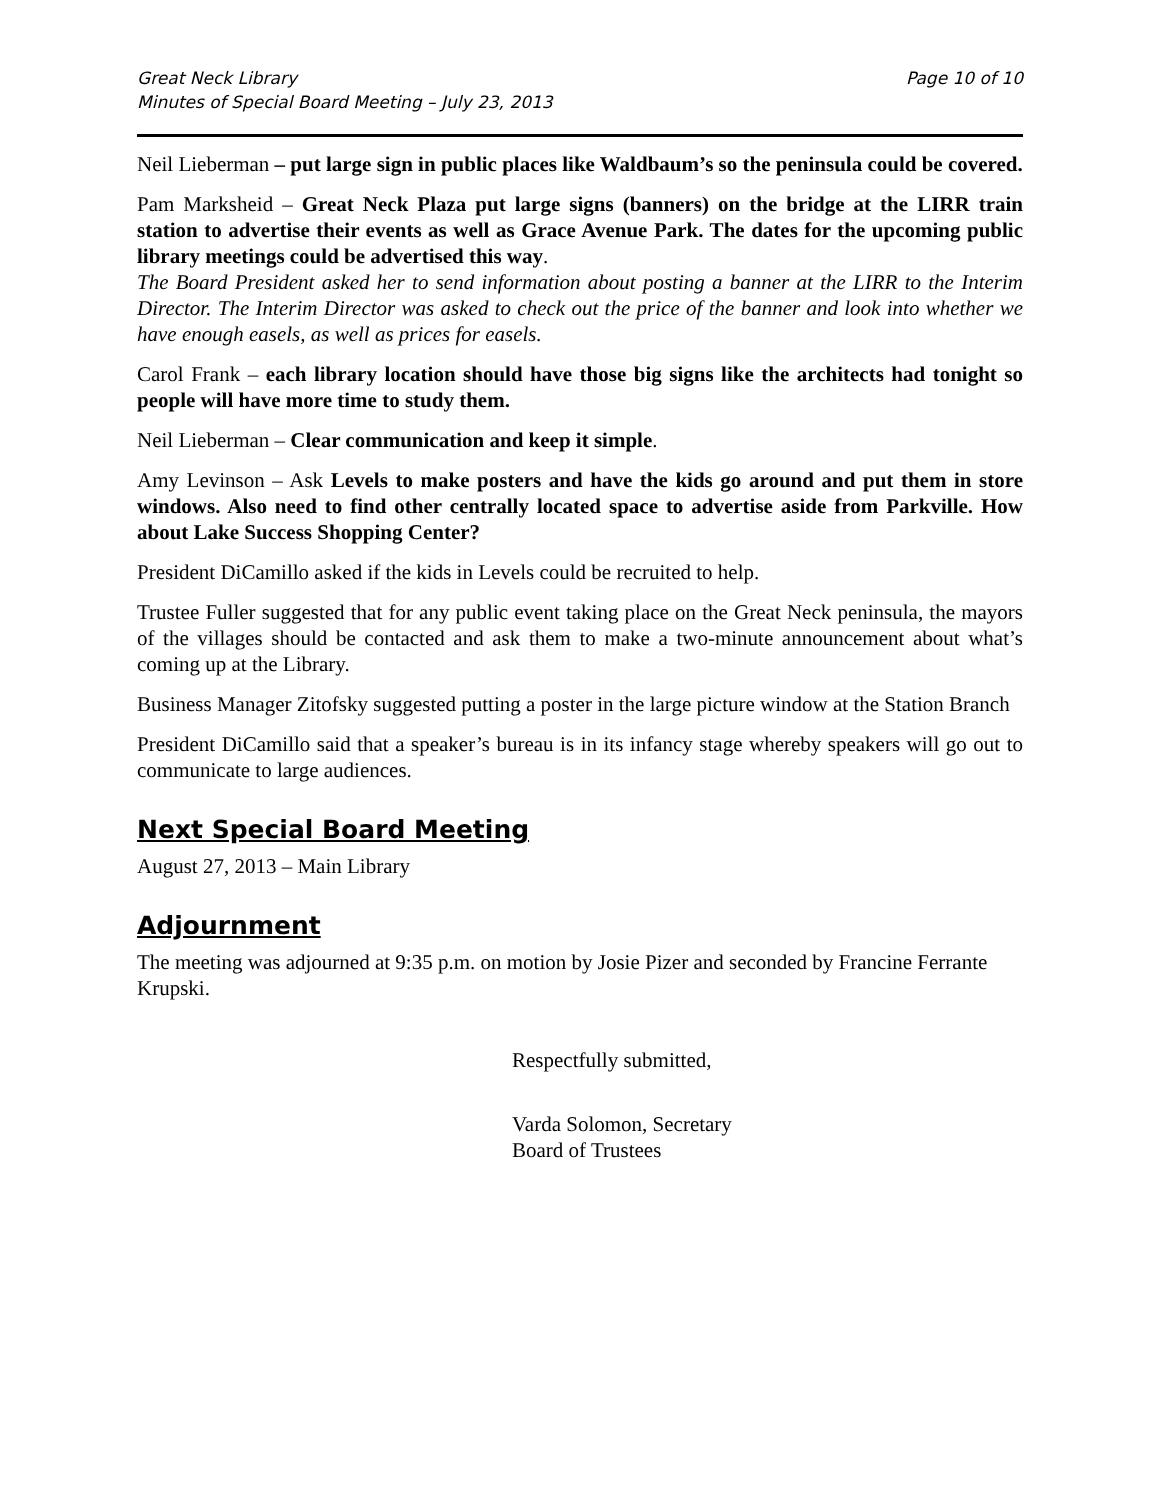Great Neck Library
Minutes of Special Board Meeting – July 23, 2013
Page 10 of 10
Neil Lieberman – put large sign in public places like Waldbaum’s so the peninsula could be covered.
Pam Marksheid – Great Neck Plaza put large signs (banners) on the bridge at the LIRR train station to advertise their events as well as Grace Avenue Park. The dates for the upcoming public library meetings could be advertised this way.
The Board President asked her to send information about posting a banner at the LIRR to the Interim Director. The Interim Director was asked to check out the price of the banner and look into whether we have enough easels, as well as prices for easels.
Carol Frank – each library location should have those big signs like the architects had tonight so people will have more time to study them.
Neil Lieberman – Clear communication and keep it simple.
Amy Levinson – Ask Levels to make posters and have the kids go around and put them in store windows. Also need to find other centrally located space to advertise aside from Parkville. How about Lake Success Shopping Center?
President DiCamillo asked if the kids in Levels could be recruited to help.
Trustee Fuller suggested that for any public event taking place on the Great Neck peninsula, the mayors of the villages should be contacted and ask them to make a two-minute announcement about what’s coming up at the Library.
Business Manager Zitofsky suggested putting a poster in the large picture window at the Station Branch
President DiCamillo said that a speaker’s bureau is in its infancy stage whereby speakers will go out to communicate to large audiences.
Next Special Board Meeting
August 27, 2013 – Main Library
Adjournment
The meeting was adjourned at 9:35 p.m. on motion by Josie Pizer and seconded by Francine Ferrante Krupski.
Respectfully submitted,
Varda Solomon, Secretary
Board of Trustees